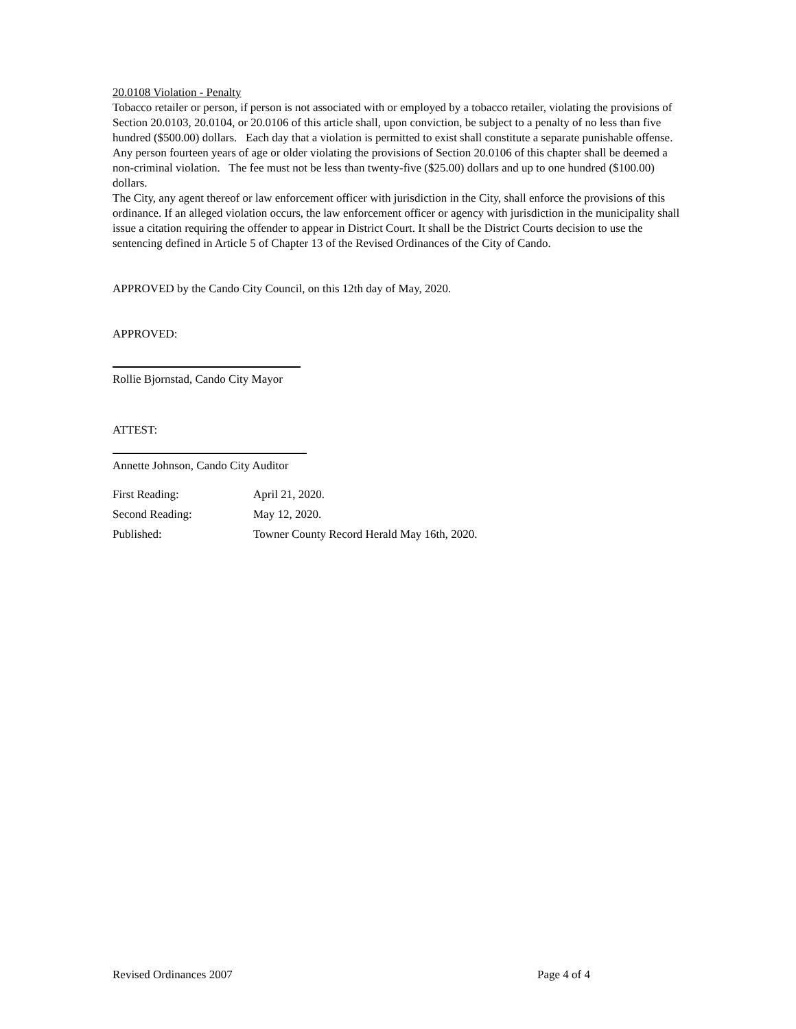20.0108 Violation - Penalty
Tobacco retailer or person, if person is not associated with or employed by a tobacco retailer, violating the provisions of Section 20.0103, 20.0104, or 20.0106 of this article shall, upon conviction, be subject to a penalty of no less than five hundred ($500.00) dollars. Each day that a violation is permitted to exist shall constitute a separate punishable offense.
Any person fourteen years of age or older violating the provisions of Section 20.0106 of this chapter shall be deemed a non-criminal violation. The fee must not be less than twenty-five ($25.00) dollars and up to one hundred ($100.00) dollars.
The City, any agent thereof or law enforcement officer with jurisdiction in the City, shall enforce the provisions of this ordinance. If an alleged violation occurs, the law enforcement officer or agency with jurisdiction in the municipality shall issue a citation requiring the offender to appear in District Court. It shall be the District Courts decision to use the sentencing defined in Article 5 of Chapter 13 of the Revised Ordinances of the City of Cando.
APPROVED by the Cando City Council, on this 12th day of May, 2020.
APPROVED:
Rollie Bjornstad, Cando City Mayor
ATTEST:
Annette Johnson, Cando City Auditor
| First Reading: | April 21, 2020. |
| Second Reading: | May 12, 2020. |
| Published: | Towner County Record Herald May 16th, 2020. |
Revised Ordinances 2007 Page 4 of 4